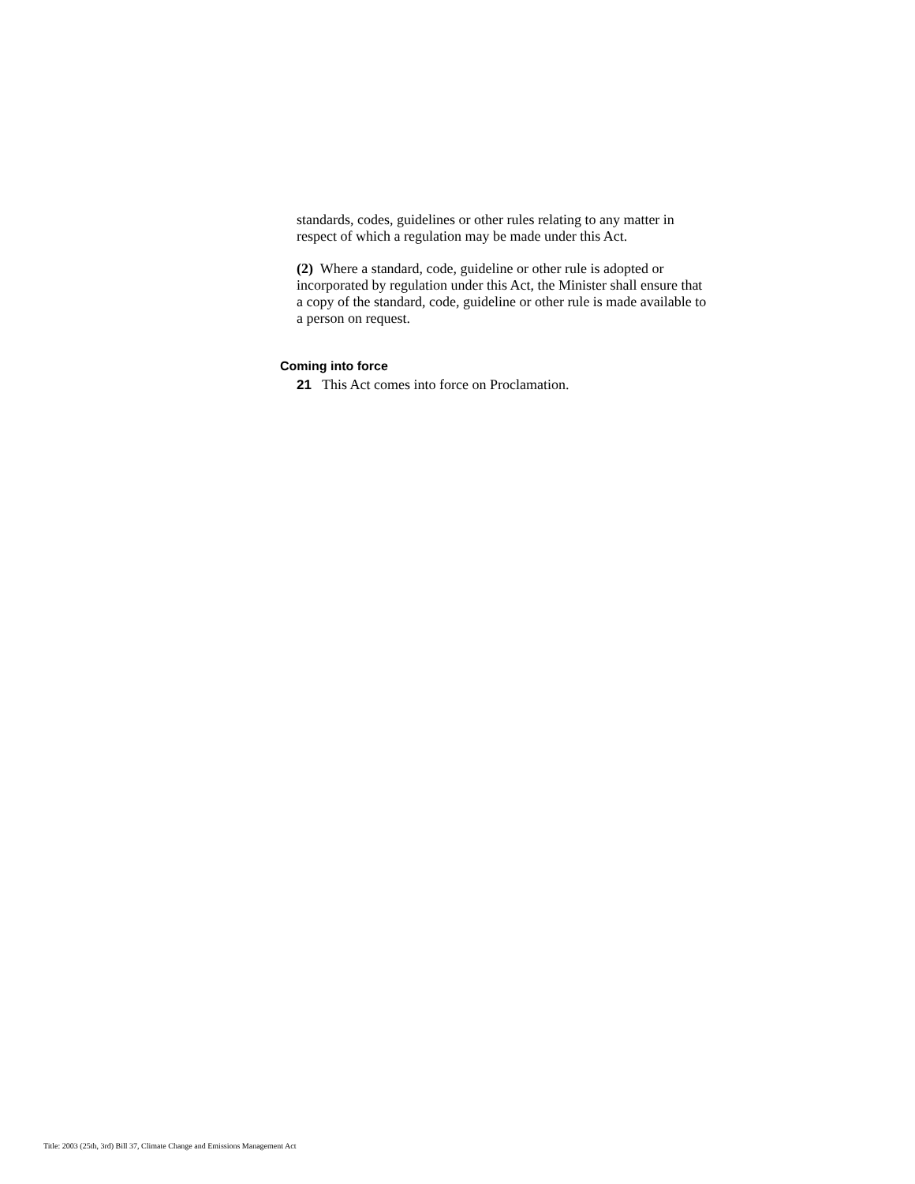standards, codes, guidelines or other rules relating to any matter in respect of which a regulation may be made under this Act.
(2) Where a standard, code, guideline or other rule is adopted or incorporated by regulation under this Act, the Minister shall ensure that a copy of the standard, code, guideline or other rule is made available to a person on request.
Coming into force
21 This Act comes into force on Proclamation.
Title: 2003 (25th, 3rd) Bill 37, Climate Change and Emissions Management Act